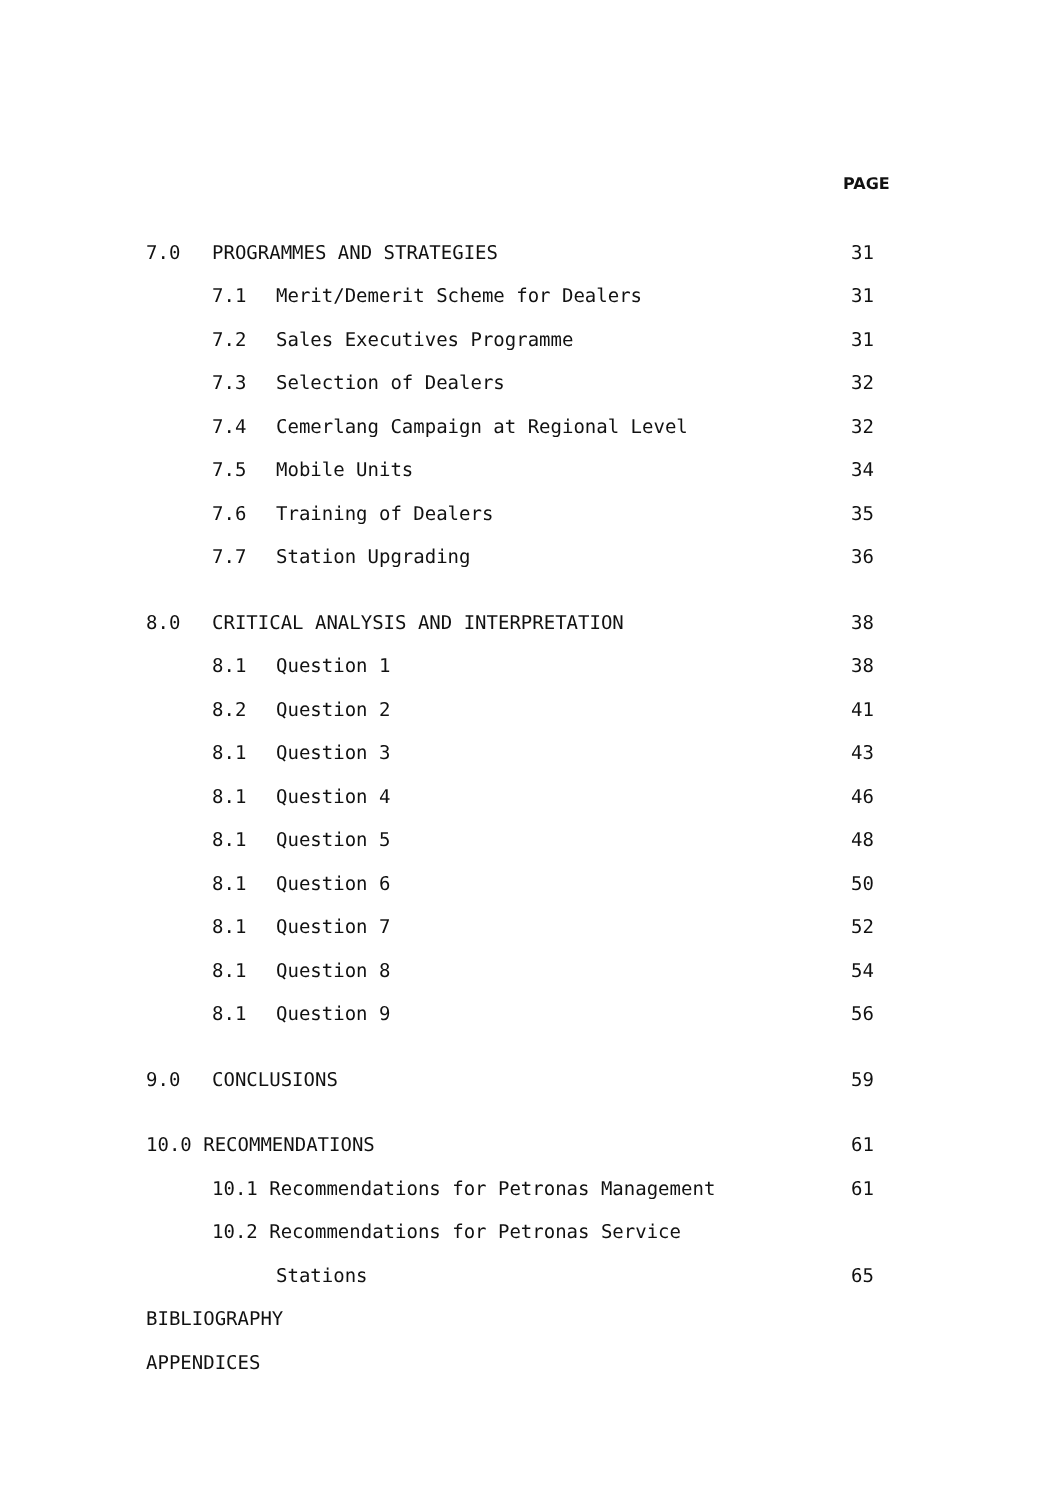PAGE
| 7.0 | PROGRAMMES AND STRATEGIES | | 31 |
| | 7.1 | Merit/Demerit Scheme for Dealers | 31 |
| | 7.2 | Sales Executives Programme | 31 |
| | 7.3 | Selection of Dealers | 32 |
| | 7.4 | Cemerlang Campaign at Regional Level | 32 |
| | 7.5 | Mobile Units | 34 |
| | 7.6 | Training of Dealers | 35 |
| | 7.7 | Station Upgrading | 36 |
| 8.0 | CRITICAL ANALYSIS AND INTERPRETATION | | 38 |
| | 8.1 | Question 1 | 38 |
| | 8.2 | Question 2 | 41 |
| | 8.1 | Question 3 | 43 |
| | 8.1 | Question 4 | 46 |
| | 8.1 | Question 5 | 48 |
| | 8.1 | Question 6 | 50 |
| | 8.1 | Question 7 | 52 |
| | 8.1 | Question 8 | 54 |
| | 8.1 | Question 9 | 56 |
| 9.0 | CONCLUSIONS | | 59 |
| 10.0 RECOMMENDATIONS | | | 61 |
| | 10.1 Recommendations for Petronas Management | | 61 |
| | 10.2 Recommendations for Petronas Service | | |
| | | Stations | 65 |
| BIBLIOGRAPHY | | | |
| APPENDICES | | | |